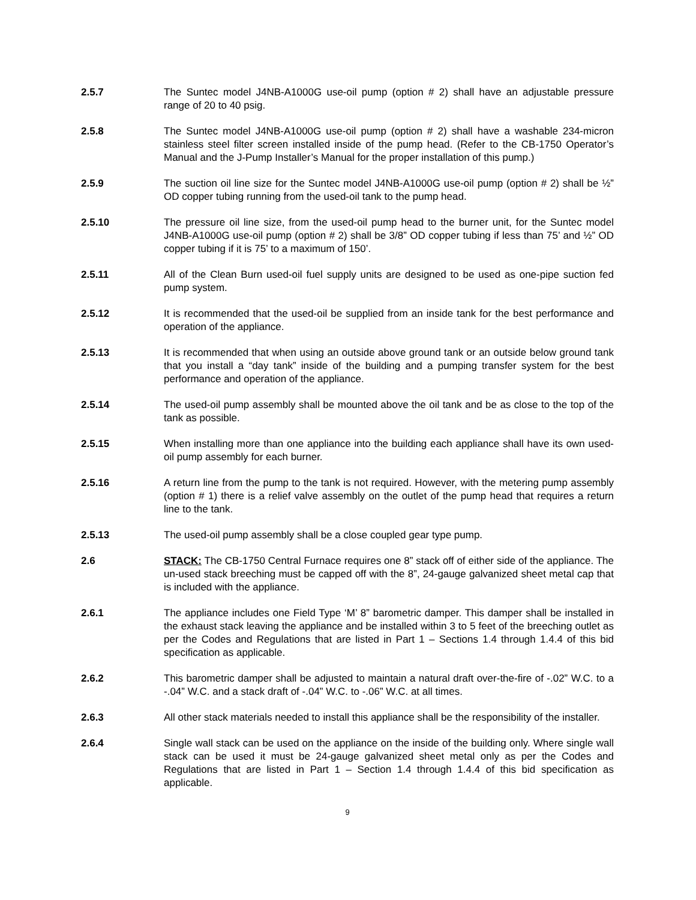2.5.7 The Suntec model J4NB-A1000G use-oil pump (option # 2) shall have an adjustable pressure range of 20 to 40 psig.
2.5.8 The Suntec model J4NB-A1000G use-oil pump (option # 2) shall have a washable 234-micron stainless steel filter screen installed inside of the pump head. (Refer to the CB-1750 Operator’s Manual and the J-Pump Installer’s Manual for the proper installation of this pump.)
2.5.9 The suction oil line size for the Suntec model J4NB-A1000G use-oil pump (option # 2) shall be ½” OD copper tubing running from the used-oil tank to the pump head.
2.5.10 The pressure oil line size, from the used-oil pump head to the burner unit, for the Suntec model J4NB-A1000G use-oil pump (option # 2) shall be 3/8” OD copper tubing if less than 75’ and ½” OD copper tubing if it is 75’ to a maximum of 150’.
2.5.11 All of the Clean Burn used-oil fuel supply units are designed to be used as one-pipe suction fed pump system.
2.5.12 It is recommended that the used-oil be supplied from an inside tank for the best performance and operation of the appliance.
2.5.13 It is recommended that when using an outside above ground tank or an outside below ground tank that you install a “day tank” inside of the building and a pumping transfer system for the best performance and operation of the appliance.
2.5.14 The used-oil pump assembly shall be mounted above the oil tank and be as close to the top of the tank as possible.
2.5.15 When installing more than one appliance into the building each appliance shall have its own used-oil pump assembly for each burner.
2.5.16 A return line from the pump to the tank is not required. However, with the metering pump assembly (option # 1) there is a relief valve assembly on the outlet of the pump head that requires a return line to the tank.
2.5.13 The used-oil pump assembly shall be a close coupled gear type pump.
2.6 STACK: The CB-1750 Central Furnace requires one 8” stack off of either side of the appliance. The un-used stack breeching must be capped off with the 8”, 24-gauge galvanized sheet metal cap that is included with the appliance.
2.6.1 The appliance includes one Field Type ‘M’ 8” barometric damper. This damper shall be installed in the exhaust stack leaving the appliance and be installed within 3 to 5 feet of the breeching outlet as per the Codes and Regulations that are listed in Part 1 – Sections 1.4 through 1.4.4 of this bid specification as applicable.
2.6.2 This barometric damper shall be adjusted to maintain a natural draft over-the-fire of -.02” W.C. to a -.04” W.C. and a stack draft of -.04” W.C. to -.06” W.C. at all times.
2.6.3 All other stack materials needed to install this appliance shall be the responsibility of the installer.
2.6.4 Single wall stack can be used on the appliance on the inside of the building only. Where single wall stack can be used it must be 24-gauge galvanized sheet metal only as per the Codes and Regulations that are listed in Part 1 – Section 1.4 through 1.4.4 of this bid specification as applicable.
9